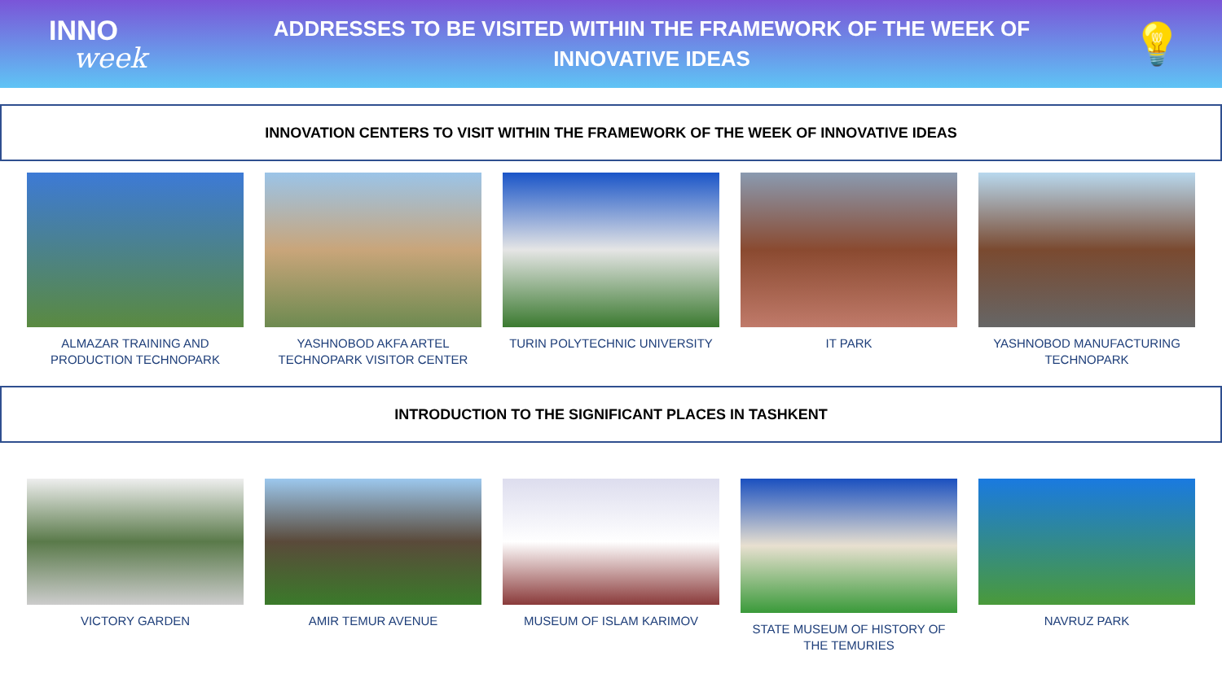INNO
week
ADDRESSES TO BE VISITED WITHIN THE FRAMEWORK OF THE WEEK OF
INNOVATIVE IDEAS
💡
INNOVATION CENTERS TO VISIT WITHIN THE FRAMEWORK OF THE WEEK OF INNOVATIVE IDEAS
ALMAZAR TRAINING AND PRODUCTION TECHNOPARK
YASHNOBOD AKFA ARTEL TECHNOPARK VISITOR CENTER
TURIN POLYTECHNIC UNIVERSITY IT PARK YASHNOBOD MANUFACTURING TECHNOPARK
INTRODUCTION TO THE SIGNIFICANT PLACES IN TASHKENT
VICTORY GARDEN AMIR TEMUR AVENUE MUSEUM OF ISLAM KARIMOV STATE MUSEUM OF HISTORY OF THE TEMURIES
NAVRUZ PARK